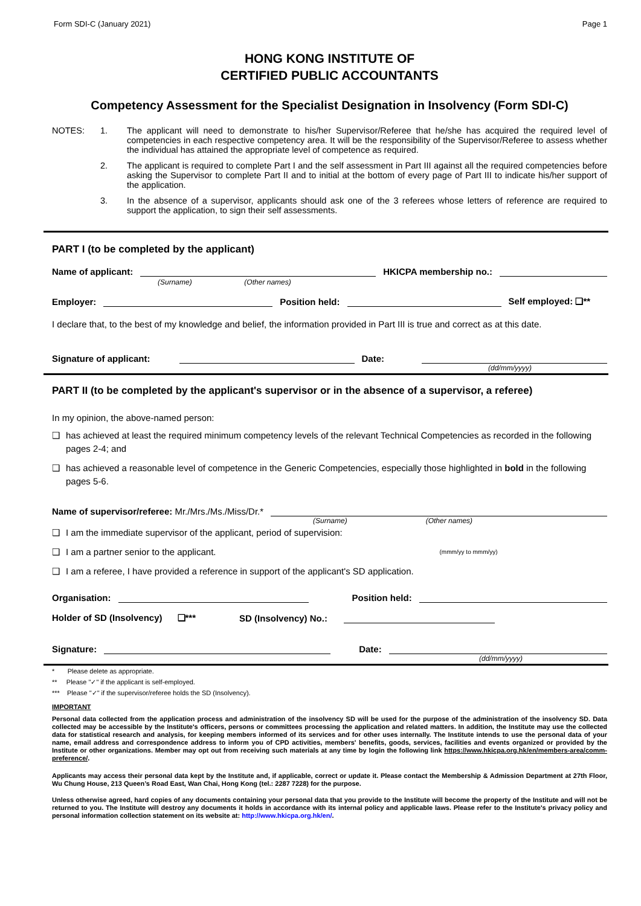Form SDI-C (January 2021) Page 1
HONG KONG INSTITUTE OF
CERTIFIED PUBLIC ACCOUNTANTS
Competency Assessment for the Specialist Designation in Insolvency (Form SDI-C)
NOTES: 1. The applicant will need to demonstrate to his/her Supervisor/Referee that he/she has acquired the required level of competencies in each respective competency area. It will be the responsibility of the Supervisor/Referee to assess whether the individual has attained the appropriate level of competence as required.
2. The applicant is required to complete Part I and the self assessment in Part III against all the required competencies before asking the Supervisor to complete Part II and to initial at the bottom of every page of Part III to indicate his/her support of the application.
3. In the absence of a supervisor, applicants should ask one of the 3 referees whose letters of reference are required to support the application, to sign their self assessments.
PART I (to be completed by the applicant)
Name of applicant:
HKICPA membership no.:
(Surname) (Other names)
Employer:
Position held:
Self employed: ❑**
I declare that, to the best of my knowledge and belief, the information provided in Part III is true and correct as at this date.
Signature of applicant:
Date:
(dd/mm/yyyy)
PART II (to be completed by the applicant's supervisor or in the absence of a supervisor, a referee)
In my opinion, the above-named person:
❑ has achieved at least the required minimum competency levels of the relevant Technical Competencies as recorded in the following pages 2-4; and
❑ has achieved a reasonable level of competence in the Generic Competencies, especially those highlighted in bold in the following pages 5-6.
Name of supervisor/referee: Mr./Mrs./Ms./Miss/Dr.*
(Surname) (Other names)
❑ I am the immediate supervisor of the applicant, period of supervision:
❑ I am a partner senior to the applicant. (mmm/yy to mmm/yy)
❑ I am a referee, I have provided a reference in support of the applicant's SD application.
Organisation:
Position held:
Holder of SD (Insolvency) ❑*** SD (Insolvency) No.:
Signature:
Date:
(dd/mm/yyyy)
* Please delete as appropriate.
** Please "✓" if the applicant is self-employed.
*** Please "✓" if the supervisor/referee holds the SD (Insolvency).
IMPORTANT
Personal data collected from the application process and administration of the insolvency SD will be used for the purpose of the administration of the insolvency SD. Data collected may be accessible by the Institute's officers, persons or committees processing the application and related matters. In addition, the Institute may use the collected data for statistical research and analysis, for keeping members informed of its services and for other uses internally. The Institute intends to use the personal data of your name, email address and correspondence address to inform you of CPD activities, members' benefits, goods, services, facilities and events organized or provided by the Institute or other organizations. Member may opt out from receiving such materials at any time by login the following link https://www.hkicpa.org.hk/en/members-area/comm-preference/.
Applicants may access their personal data kept by the Institute and, if applicable, correct or update it. Please contact the Membership & Admission Department at 27th Floor, Wu Chung House, 213 Queen’s Road East, Wan Chai, Hong Kong (tel.: 2287 7228) for the purpose.
Unless otherwise agreed, hard copies of any documents containing your personal data that you provide to the Institute will become the property of the Institute and will not be returned to you. The Institute will destroy any documents it holds in accordance with its internal policy and applicable laws. Please refer to the Institute's privacy policy and personal information collection statement on its website at: http://www.hkicpa.org.hk/en/.